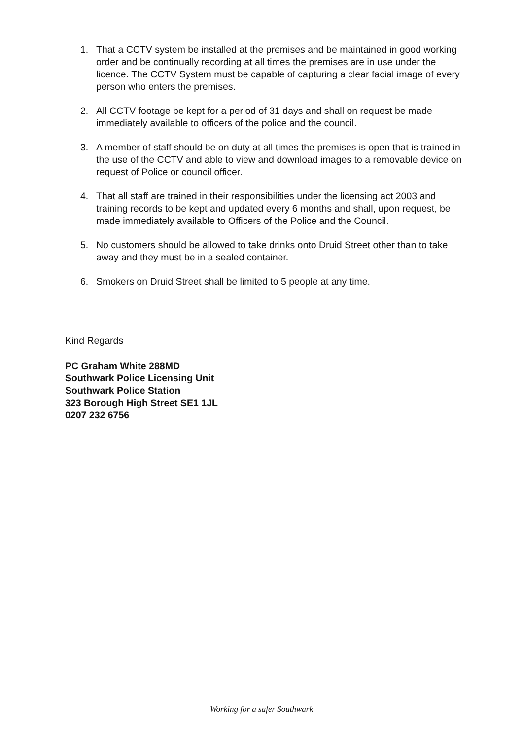1. That a CCTV system be installed at the premises and be maintained in good working order and be continually recording at all times the premises are in use under the licence. The CCTV System must be capable of capturing a clear facial image of every person who enters the premises.
2. All CCTV footage be kept for a period of 31 days and shall on request be made immediately available to officers of the police and the council.
3. A member of staff should be on duty at all times the premises is open that is trained in the use of the CCTV and able to view and download images to a removable device on request of Police or council officer.
4. That all staff are trained in their responsibilities under the licensing act 2003 and training records to be kept and updated every 6 months and shall, upon request, be made immediately available to Officers of the Police and the Council.
5. No customers should be allowed to take drinks onto Druid Street other than to take away and they must be in a sealed container.
6. Smokers on Druid Street shall be limited to 5 people at any time.
Kind Regards
PC Graham White 288MD
Southwark Police Licensing Unit
Southwark Police Station
323 Borough High Street SE1 1JL
0207 232 6756
Working for a safer Southwark